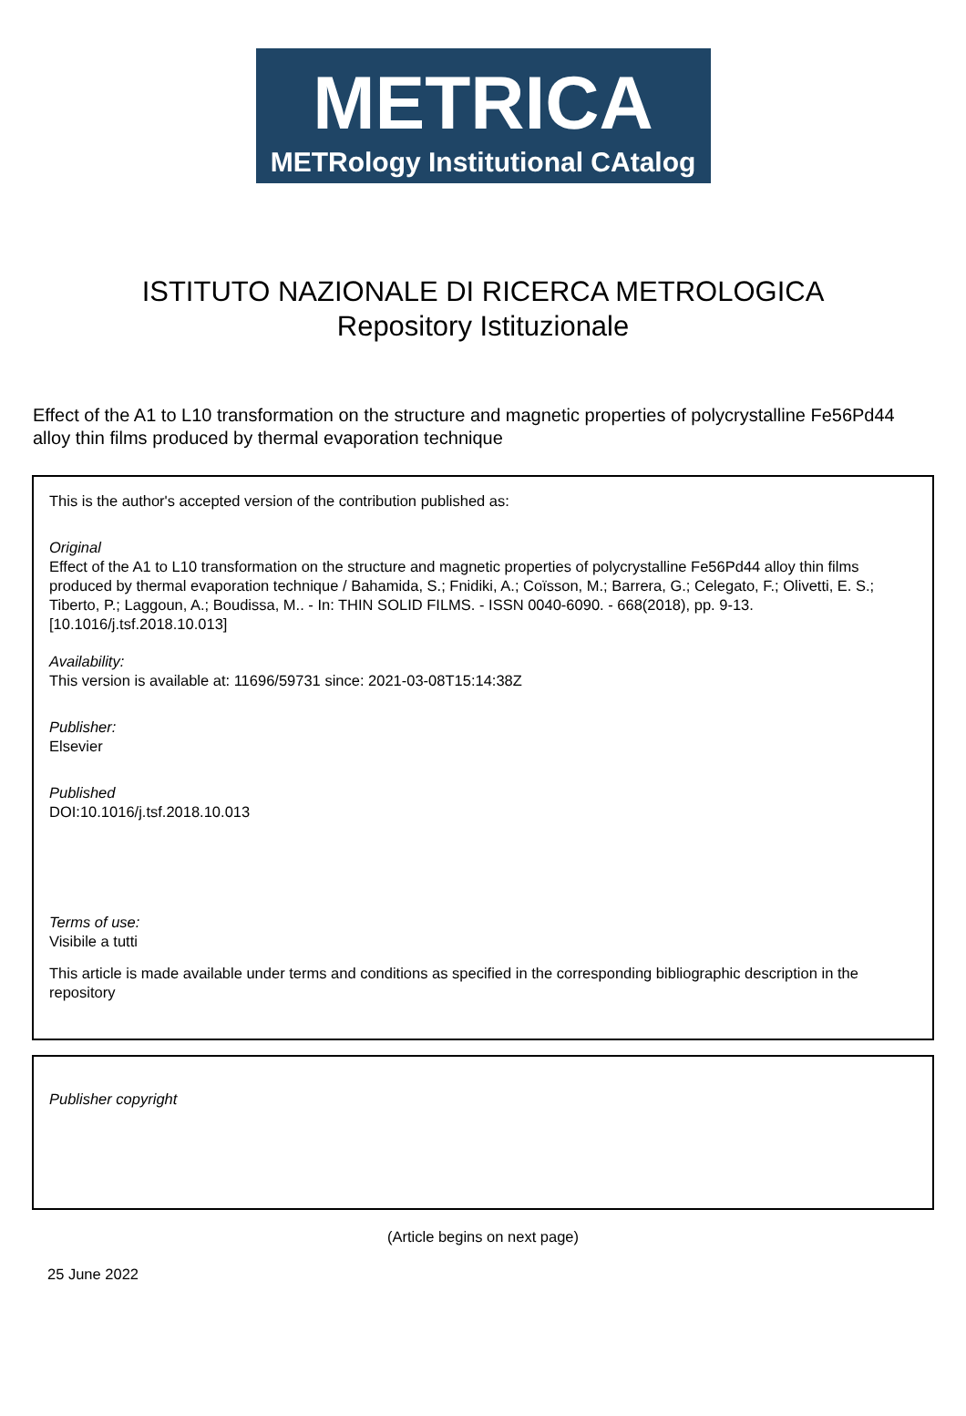METRICA
METRology Institutional CAtalog
ISTITUTO NAZIONALE DI RICERCA METROLOGICA
Repository Istituzionale
Effect of the A1 to L10 transformation on the structure and magnetic properties of polycrystalline Fe56Pd44 alloy thin films produced by thermal evaporation technique
This is the author's accepted version of the contribution published as:
Original
Effect of the A1 to L10 transformation on the structure and magnetic properties of polycrystalline Fe56Pd44 alloy thin films produced by thermal evaporation technique / Bahamida, S.; Fnidiki, A.; Coïsson, M.; Barrera, G.; Celegato, F.; Olivetti, E. S.; Tiberto, P.; Laggoun, A.; Boudissa, M.. - In: THIN SOLID FILMS. - ISSN 0040-6090. - 668(2018), pp. 9-13. [10.1016/j.tsf.2018.10.013]
Availability:
This version is available at: 11696/59731 since: 2021-03-08T15:14:38Z
Publisher:
Elsevier
Published
DOI:10.1016/j.tsf.2018.10.013
Terms of use:
Visibile a tutti
This article is made available under terms and conditions as specified in the corresponding bibliographic description in the repository
Publisher copyright
(Article begins on next page)
25 June 2022